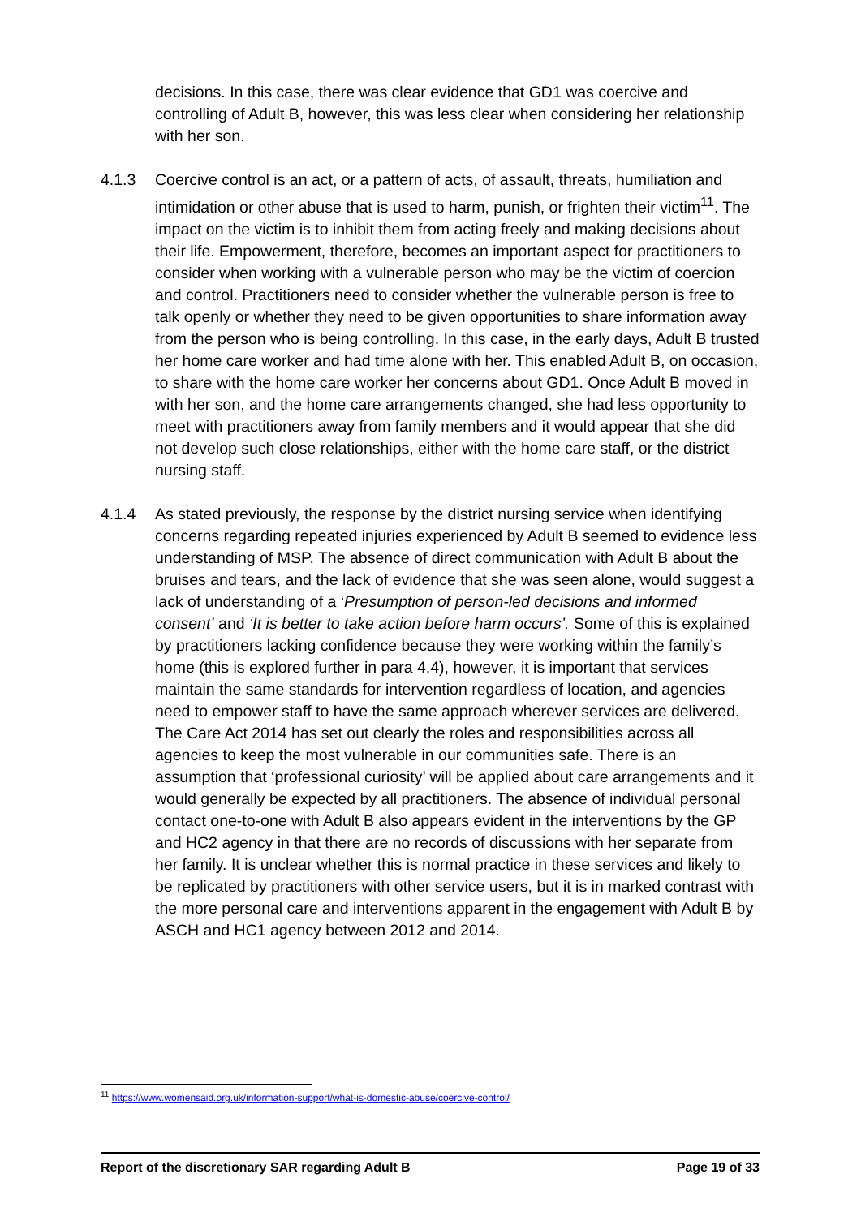decisions. In this case, there was clear evidence that GD1 was coercive and controlling of Adult B, however, this was less clear when considering her relationship with her son.
4.1.3 Coercive control is an act, or a pattern of acts, of assault, threats, humiliation and intimidation or other abuse that is used to harm, punish, or frighten their victim<sup>11</sup>. The impact on the victim is to inhibit them from acting freely and making decisions about their life. Empowerment, therefore, becomes an important aspect for practitioners to consider when working with a vulnerable person who may be the victim of coercion and control. Practitioners need to consider whether the vulnerable person is free to talk openly or whether they need to be given opportunities to share information away from the person who is being controlling. In this case, in the early days, Adult B trusted her home care worker and had time alone with her. This enabled Adult B, on occasion, to share with the home care worker her concerns about GD1. Once Adult B moved in with her son, and the home care arrangements changed, she had less opportunity to meet with practitioners away from family members and it would appear that she did not develop such close relationships, either with the home care staff, or the district nursing staff.
4.1.4 As stated previously, the response by the district nursing service when identifying concerns regarding repeated injuries experienced by Adult B seemed to evidence less understanding of MSP. The absence of direct communication with Adult B about the bruises and tears, and the lack of evidence that she was seen alone, would suggest a lack of understanding of a ‘Presumption of person-led decisions and informed consent’ and ‘It is better to take action before harm occurs’. Some of this is explained by practitioners lacking confidence because they were working within the family’s home (this is explored further in para 4.4), however, it is important that services maintain the same standards for intervention regardless of location, and agencies need to empower staff to have the same approach wherever services are delivered. The Care Act 2014 has set out clearly the roles and responsibilities across all agencies to keep the most vulnerable in our communities safe. There is an assumption that ‘professional curiosity’ will be applied about care arrangements and it would generally be expected by all practitioners. The absence of individual personal contact one-to-one with Adult B also appears evident in the interventions by the GP and HC2 agency in that there are no records of discussions with her separate from her family. It is unclear whether this is normal practice in these services and likely to be replicated by practitioners with other service users, but it is in marked contrast with the more personal care and interventions apparent in the engagement with Adult B by ASCH and HC1 agency between 2012 and 2014.
<sup>11</sup> https://www.womensaid.org.uk/information-support/what-is-domestic-abuse/coercive-control/
Report of the discretionary SAR regarding Adult B Page 19 of 33